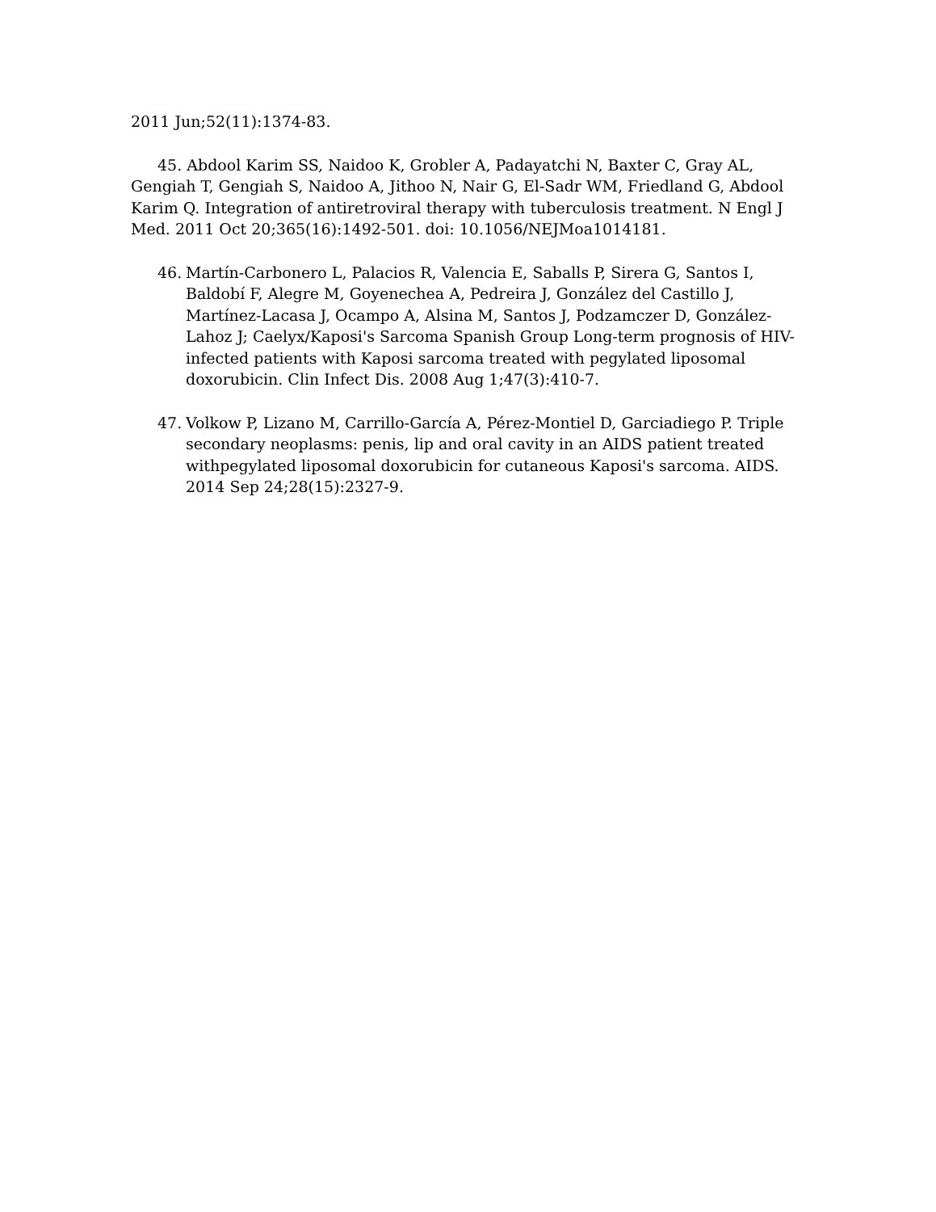2011 Jun;52(11):1374-83.
45. Abdool Karim SS, Naidoo K, Grobler A, Padayatchi N, Baxter C, Gray AL, Gengiah T, Gengiah S, Naidoo A, Jithoo N, Nair G, El-Sadr WM, Friedland G, Abdool Karim Q. Integration of antiretroviral therapy with tuberculosis treatment. N Engl J Med. 2011 Oct 20;365(16):1492-501. doi: 10.1056/NEJMoa1014181.
46. Martín-Carbonero L, Palacios R, Valencia E, Saballs P, Sirera G, Santos I, Baldobí F, Alegre M, Goyenechea A, Pedreira J, González del Castillo J, Martínez-Lacasa J, Ocampo A, Alsina M, Santos J, Podzamczer D, González-Lahoz J; Caelyx/Kaposi's Sarcoma Spanish Group Long-term prognosis of HIV-infected patients with Kaposi sarcoma treated with pegylated liposomal doxorubicin. Clin Infect Dis. 2008 Aug 1;47(3):410-7.
47. Volkow P, Lizano M, Carrillo-García A, Pérez-Montiel D, Garciadiego P. Triple secondary neoplasms: penis, lip and oral cavity in an AIDS patient treated withpegylated liposomal doxorubicin for cutaneous Kaposi's sarcoma. AIDS. 2014 Sep 24;28(15):2327-9.